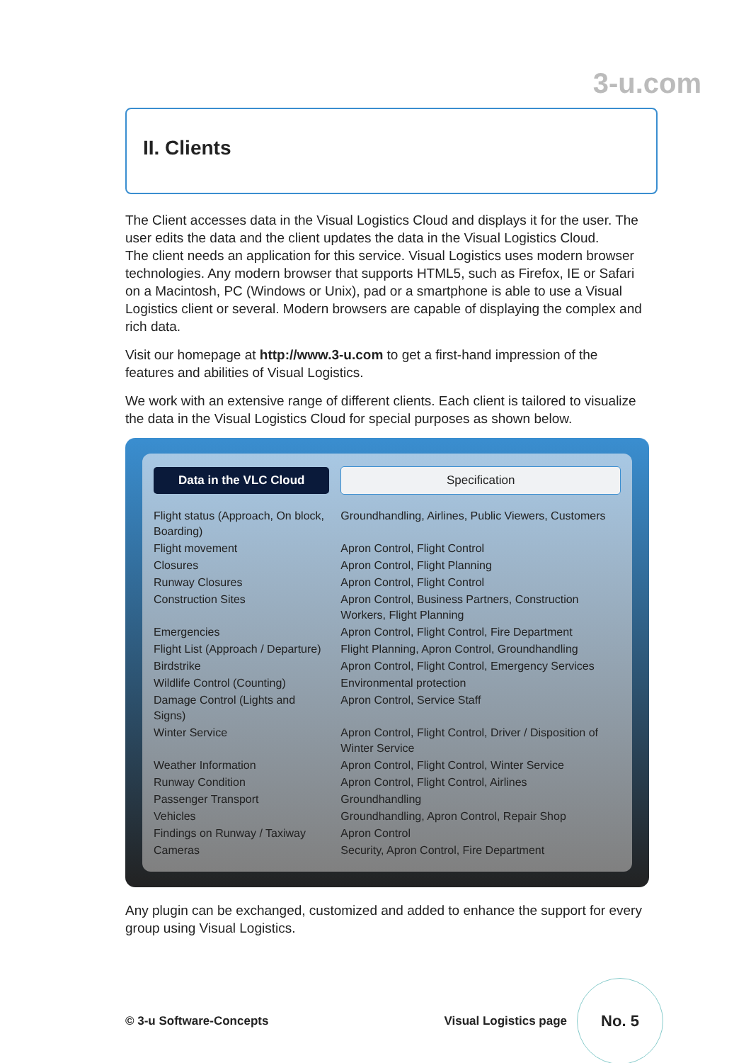3-u.com
II. Clients
The Client accesses data in the Visual Logistics Cloud and displays it for the user. The user edits the data and the client updates the data in the Visual Logistics Cloud.
The client needs an application for this service. Visual Logistics uses modern browser technologies. Any modern browser that supports HTML5, such as Firefox, IE or Safari on a Macintosh, PC (Windows or Unix), pad or a smartphone is able to use a Visual Logistics client or several. Modern browsers are capable of displaying the complex and rich data.
Visit our homepage at http://www.3-u.com to get a first-hand impression of the features and abilities of Visual Logistics.
We work with an extensive range of different clients. Each client is tailored to visualize the data in the Visual Logistics Cloud for special purposes as shown below.
| Data in the VLC Cloud | Specification |
| --- | --- |
| Flight status (Approach, On block, Boarding) | Groundhandling, Airlines, Public Viewers, Customers |
| Flight movement | Apron Control, Flight Control |
| Closures | Apron Control, Flight Planning |
| Runway Closures | Apron Control, Flight Control |
| Construction Sites | Apron Control, Business Partners, Construction Workers, Flight Planning |
| Emergencies | Apron Control, Flight Control, Fire Department |
| Flight List (Approach / Departure) | Flight Planning, Apron Control, Groundhandling |
| Birdstrike | Apron Control, Flight Control, Emergency Services |
| Wildlife Control (Counting) | Environmental protection |
| Damage Control (Lights and Signs) | Apron Control, Service Staff |
| Winter Service | Apron Control, Flight Control, Driver / Disposition of Winter Service |
| Weather Information | Apron Control, Flight Control, Winter Service |
| Runway Condition | Apron Control, Flight Control, Airlines |
| Passenger Transport | Groundhandling |
| Vehicles | Groundhandling, Apron Control, Repair Shop |
| Findings on Runway / Taxiway | Apron Control |
| Cameras | Security, Apron Control, Fire Department |
Any plugin can be exchanged, customized and added to enhance the support for every group using Visual Logistics.
© 3-u Software-Concepts Visual Logistics page No. 5